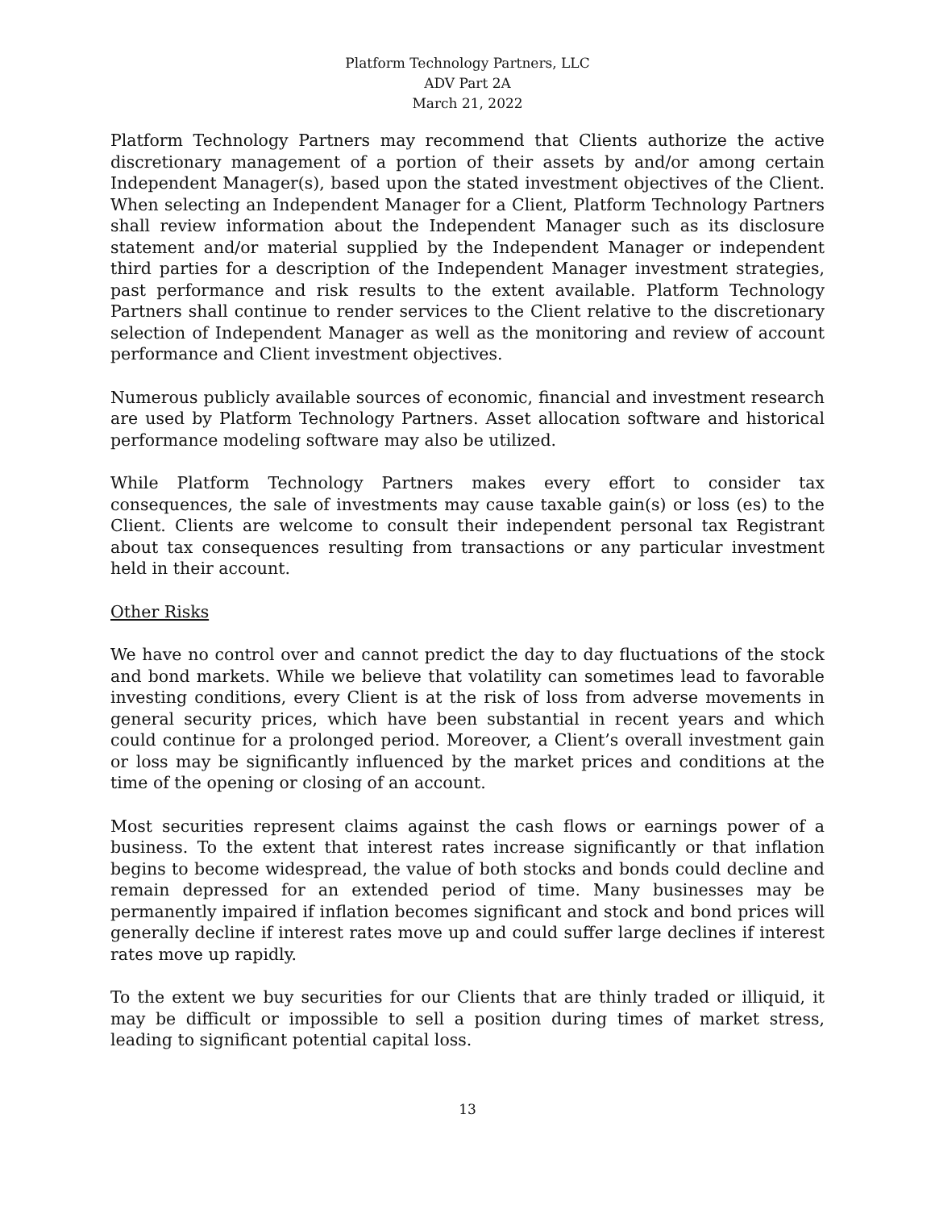Platform Technology Partners, LLC
ADV Part 2A
March 21, 2022
Platform Technology Partners may recommend that Clients authorize the active discretionary management of a portion of their assets by and/or among certain Independent Manager(s), based upon the stated investment objectives of the Client. When selecting an Independent Manager for a Client, Platform Technology Partners shall review information about the Independent Manager such as its disclosure statement and/or material supplied by the Independent Manager or independent third parties for a description of the Independent Manager investment strategies, past performance and risk results to the extent available. Platform Technology Partners shall continue to render services to the Client relative to the discretionary selection of Independent Manager as well as the monitoring and review of account performance and Client investment objectives.
Numerous publicly available sources of economic, financial and investment research are used by Platform Technology Partners. Asset allocation software and historical performance modeling software may also be utilized.
While Platform Technology Partners makes every effort to consider tax consequences, the sale of investments may cause taxable gain(s) or loss (es) to the Client. Clients are welcome to consult their independent personal tax Registrant about tax consequences resulting from transactions or any particular investment held in their account.
Other Risks
We have no control over and cannot predict the day to day fluctuations of the stock and bond markets. While we believe that volatility can sometimes lead to favorable investing conditions, every Client is at the risk of loss from adverse movements in general security prices, which have been substantial in recent years and which could continue for a prolonged period. Moreover, a Client’s overall investment gain or loss may be significantly influenced by the market prices and conditions at the time of the opening or closing of an account.
Most securities represent claims against the cash flows or earnings power of a business. To the extent that interest rates increase significantly or that inflation begins to become widespread, the value of both stocks and bonds could decline and remain depressed for an extended period of time. Many businesses may be permanently impaired if inflation becomes significant and stock and bond prices will generally decline if interest rates move up and could suffer large declines if interest rates move up rapidly.
To the extent we buy securities for our Clients that are thinly traded or illiquid, it may be difficult or impossible to sell a position during times of market stress, leading to significant potential capital loss.
13